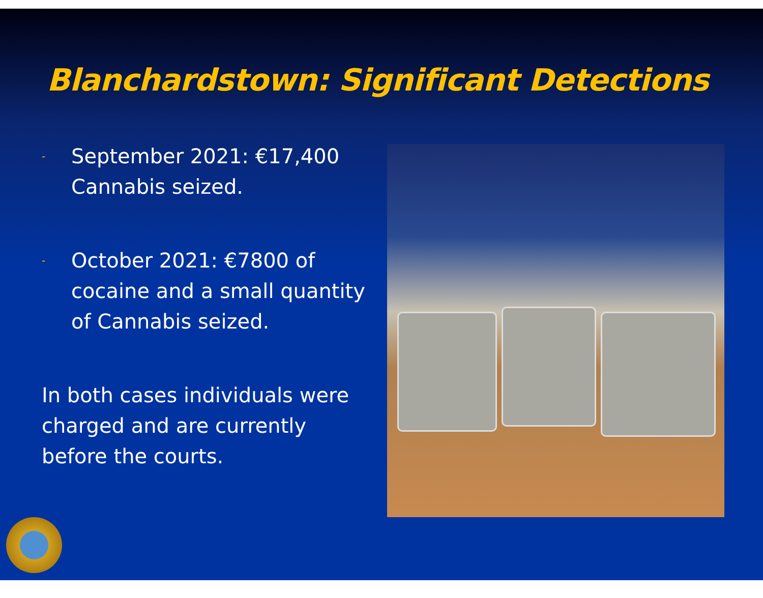Blanchardstown: Significant Detections
- September 2021: €17,400 Cannabis seized.
- October 2021: €7800 of cocaine and a small quantity of Cannabis seized.
In both cases individuals were charged and are currently before the courts.